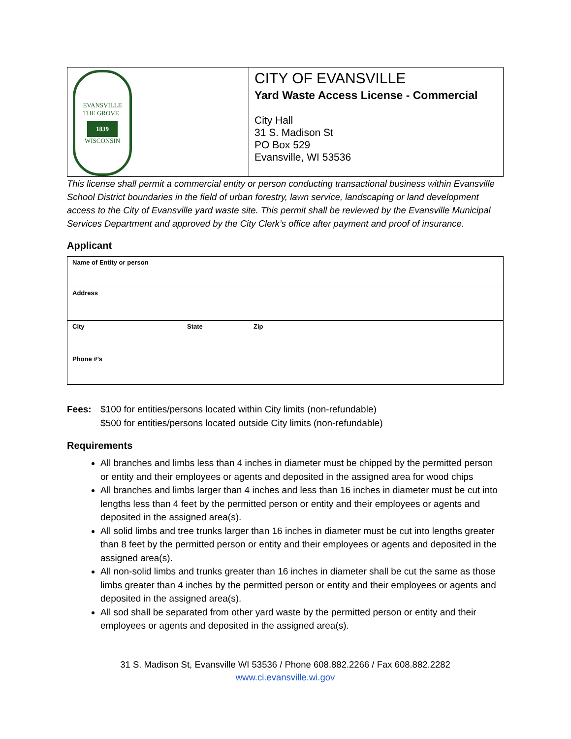| EVANSVILLE THE GROVE 1839 WISCONSIN | CITY OF EVANSVILLE Yard Waste Access License - Commercial City Hall 31 S. Madison St PO Box 529 Evansville, WI 53536 |
This license shall permit a commercial entity or person conducting transactional business within Evansville School District boundaries in the field of urban forestry, lawn service, landscaping or land development access to the City of Evansville yard waste site. This permit shall be reviewed by the Evansville Municipal Services Department and approved by the City Clerk’s office after payment and proof of insurance.
Applicant
| Name of Entity or person | | |
| Address | | |
| City | State | Zip |
| Phone #’s | | |
Fees: $100 for entities/persons located within City limits (non-refundable)
$500 for entities/persons located outside City limits (non-refundable)
Requirements
All branches and limbs less than 4 inches in diameter must be chipped by the permitted person or entity and their employees or agents and deposited in the assigned area for wood chips
All branches and limbs larger than 4 inches and less than 16 inches in diameter must be cut into lengths less than 4 feet by the permitted person or entity and their employees or agents and deposited in the assigned area(s).
All solid limbs and tree trunks larger than 16 inches in diameter must be cut into lengths greater than 8 feet by the permitted person or entity and their employees or agents and deposited in the assigned area(s).
All non-solid limbs and trunks greater than 16 inches in diameter shall be cut the same as those limbs greater than 4 inches by the permitted person or entity and their employees or agents and deposited in the assigned area(s).
All sod shall be separated from other yard waste by the permitted person or entity and their employees or agents and deposited in the assigned area(s).
31 S. Madison St, Evansville WI 53536 / Phone 608.882.2266 / Fax 608.882.2282
www.ci.evansville.wi.gov